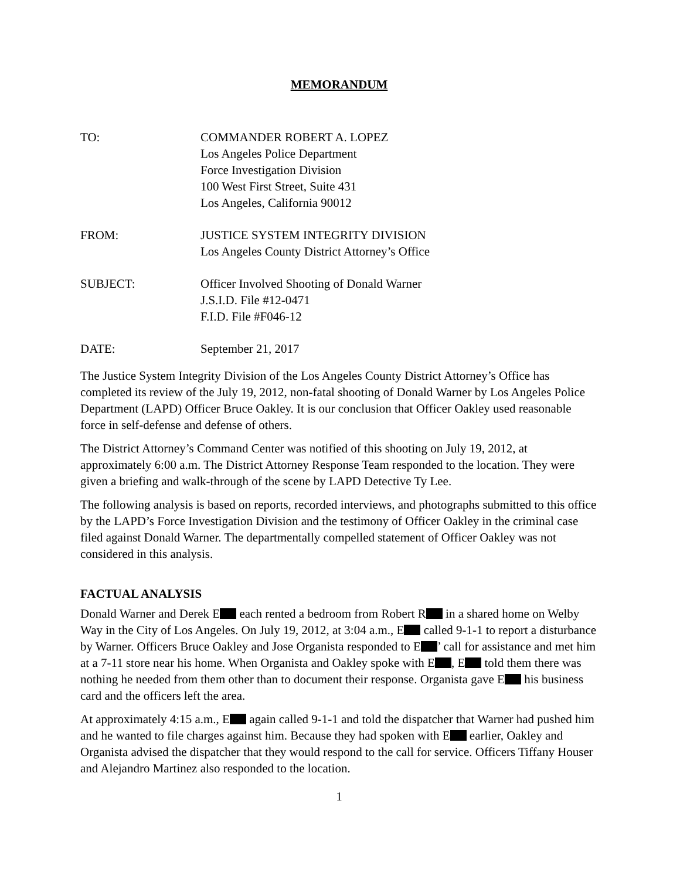MEMORANDUM
TO: COMMANDER ROBERT A. LOPEZ
Los Angeles Police Department
Force Investigation Division
100 West First Street, Suite 431
Los Angeles, California 90012
FROM: JUSTICE SYSTEM INTEGRITY DIVISION
Los Angeles County District Attorney’s Office
SUBJECT: Officer Involved Shooting of Donald Warner
J.S.I.D. File #12-0471
F.I.D. File #F046-12
DATE: September 21, 2017
The Justice System Integrity Division of the Los Angeles County District Attorney’s Office has completed its review of the July 19, 2012, non-fatal shooting of Donald Warner by Los Angeles Police Department (LAPD) Officer Bruce Oakley. It is our conclusion that Officer Oakley used reasonable force in self-defense and defense of others.
The District Attorney’s Command Center was notified of this shooting on July 19, 2012, at approximately 6:00 a.m. The District Attorney Response Team responded to the location. They were given a briefing and walk-through of the scene by LAPD Detective Ty Lee.
The following analysis is based on reports, recorded interviews, and photographs submitted to this office by the LAPD’s Force Investigation Division and the testimony of Officer Oakley in the criminal case filed against Donald Warner. The departmentally compelled statement of Officer Oakley was not considered in this analysis.
FACTUAL ANALYSIS
Donald Warner and Derek E each rented a bedroom from Robert R in a shared home on Welby Way in the City of Los Angeles. On July 19, 2012, at 3:04 a.m., E called 9-1-1 to report a disturbance by Warner. Officers Bruce Oakley and Jose Organista responded to E ’ call for assistance and met him at a 7-11 store near his home. When Organista and Oakley spoke with E , E told them there was nothing he needed from them other than to document their response. Organista gave E his business card and the officers left the area.
At approximately 4:15 a.m., E again called 9-1-1 and told the dispatcher that Warner had pushed him and he wanted to file charges against him. Because they had spoken with E earlier, Oakley and Organista advised the dispatcher that they would respond to the call for service. Officers Tiffany Houser and Alejandro Martinez also responded to the location.
1